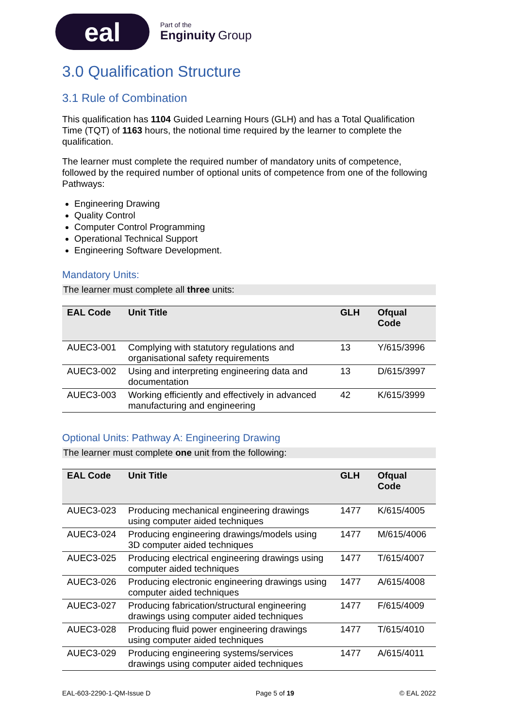eal
Part of the
Enginuity Group
3.0 Qualification Structure
3.1 Rule of Combination
This qualification has 1104 Guided Learning Hours (GLH) and has a Total Qualification Time (TQT) of 1163 hours, the notional time required by the learner to complete the qualification.
The learner must complete the required number of mandatory units of competence, followed by the required number of optional units of competence from one of the following Pathways:
Engineering Drawing
Quality Control
Computer Control Programming
Operational Technical Support
Engineering Software Development.
Mandatory Units:
The learner must complete all three units:
| EAL Code | Unit Title | GLH | Ofqual Code |
| --- | --- | --- | --- |
| AUEC3-001 | Complying with statutory regulations and organisational safety requirements | 13 | Y/615/3996 |
| AUEC3-002 | Using and interpreting engineering data and documentation | 13 | D/615/3997 |
| AUEC3-003 | Working efficiently and effectively in advanced manufacturing and engineering | 42 | K/615/3999 |
Optional Units: Pathway A: Engineering Drawing
The learner must complete one unit from the following:
| EAL Code | Unit Title | GLH | Ofqual Code |
| --- | --- | --- | --- |
| AUEC3-023 | Producing mechanical engineering drawings using computer aided techniques | 1477 | K/615/4005 |
| AUEC3-024 | Producing engineering drawings/models using 3D computer aided techniques | 1477 | M/615/4006 |
| AUEC3-025 | Producing electrical engineering drawings using computer aided techniques | 1477 | T/615/4007 |
| AUEC3-026 | Producing electronic engineering drawings using computer aided techniques | 1477 | A/615/4008 |
| AUEC3-027 | Producing fabrication/structural engineering drawings using computer aided techniques | 1477 | F/615/4009 |
| AUEC3-028 | Producing fluid power engineering drawings using computer aided techniques | 1477 | T/615/4010 |
| AUEC3-029 | Producing engineering systems/services drawings using computer aided techniques | 1477 | A/615/4011 |
EAL-603-2290-1-QM-Issue D Page 5 of 19 © EAL 2022